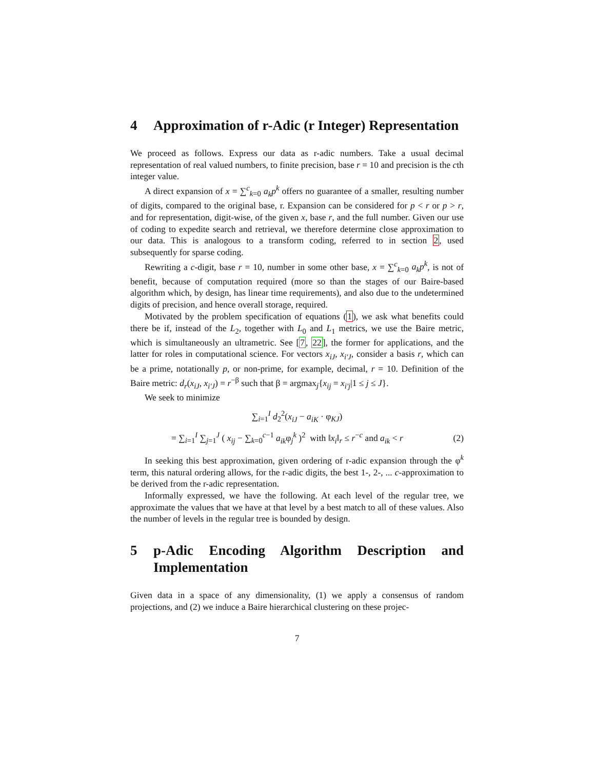4 Approximation of r-Adic (r Integer) Representation
We proceed as follows. Express our data as r-adic numbers. Take a usual decimal representation of real valued numbers, to finite precision, base r = 10 and precision is the cth integer value.
A direct expansion of x = ∑<sup>c</sup><sub>k=0</sub> a<sub>k</sub>p<sup>k</sup> offers no guarantee of a smaller, resulting number of digits, compared to the original base, r. Expansion can be considered for p < r or p > r, and for representation, digit-wise, of the given x, base r, and the full number. Given our use of coding to expedite search and retrieval, we therefore determine close approximation to our data. This is analogous to a transform coding, referred to in section 2, used subsequently for sparse coding.
Rewriting a c-digit, base r = 10, number in some other base, x = ∑<sup>c</sup><sub>k=0</sub> a<sub>k</sub>p<sup>k</sup>, is not of benefit, because of computation required (more so than the stages of our Baire-based algorithm which, by design, has linear time requirements), and also due to the undetermined digits of precision, and hence overall storage, required.
Motivated by the problem specification of equations (1), we ask what benefits could there be if, instead of the L<sub>2</sub>, together with L<sub>0</sub> and L<sub>1</sub> metrics, we use the Baire metric, which is simultaneously an ultrametric. See [7, 22], the former for applications, and the latter for roles in computational science. For vectors x<sub>iJ</sub>, x<sub>i′J</sub>, consider a basis r, which can be a prime, notationally p, or non-prime, for example, decimal, r = 10. Definition of the Baire metric: d<sub>r</sub>(x<sub>iJ</sub>, x<sub>i′J</sub>) = r<sup>−β</sup> such that β = argmax<sub>j</sub>{x<sub>ij</sub> = x<sub>i′j</sub>|1 ≤ j ≤ J}.
We seek to minimize
∑<sub>i=1</sub><sup>I</sup> d<sub>2</sub><sup>2</sup>(x<sub>iJ</sub> − a<sub>iK</sub> · φ<sub>KJ</sub>)
= ∑<sub>i=1</sub><sup>I</sup> ∑<sub>j=1</sub><sup>J</sup> ( x<sub>ij</sub> − ∑<sub>k=0</sub><sup>c−1</sup> a<sub>ik</sub>φ<sub>j</sub><sup>k</sup> )<sup>2</sup> with ‖x<sub>i</sub>‖<sub>r</sub> ≤ r<sup>−c</sup> and a<sub>ik</sub> < r (2)
In seeking this best approximation, given ordering of r-adic expansion through the φ<sup>k</sup> term, this natural ordering allows, for the r-adic digits, the best 1-, 2-, ... c-approximation to be derived from the r-adic representation.
Informally expressed, we have the following. At each level of the regular tree, we approximate the values that we have at that level by a best match to all of these values. Also the number of levels in the regular tree is bounded by design.
5 p-Adic Encoding Algorithm Description and Implementation
Given data in a space of any dimensionality, (1) we apply a consensus of random projections, and (2) we induce a Baire hierarchical clustering on these projec-
7